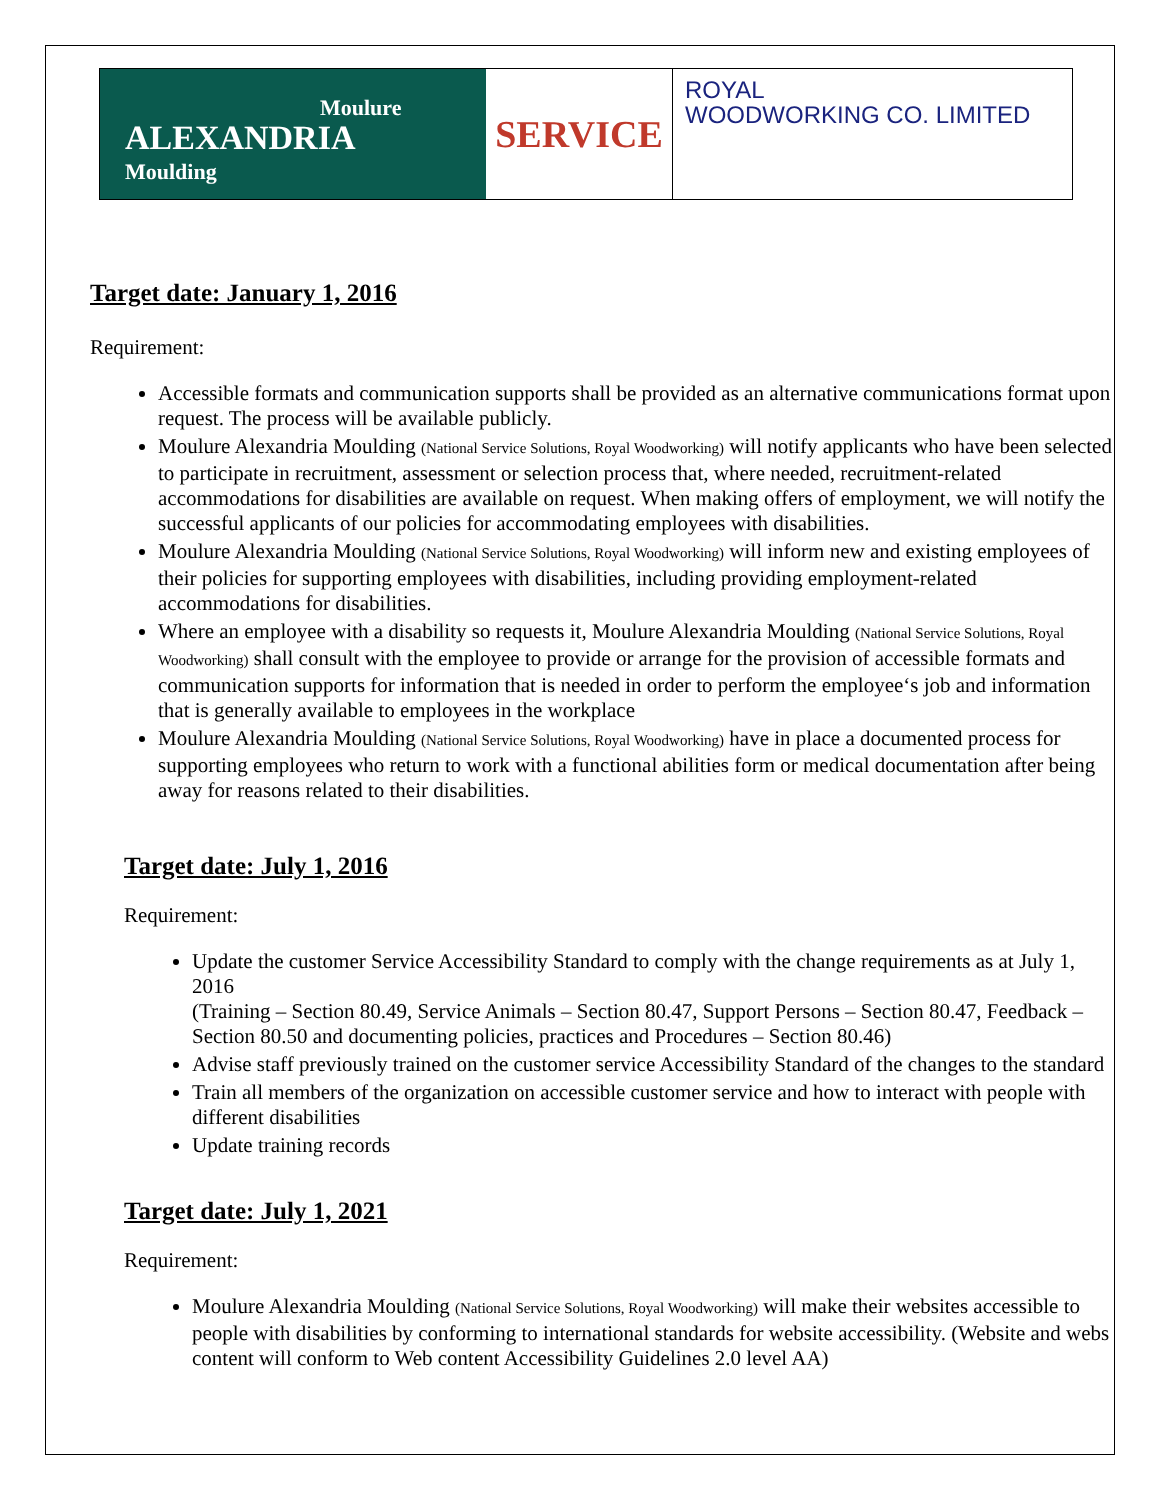Moulure
ALEXANDRIA
Moulding
SERVICE
ROYAL
WOODWORKING CO. LIMITED
Target date: January 1, 2016
Requirement:
Accessible formats and communication supports shall be provided as an alternative communications format upon request. The process will be available publicly.
Moulure Alexandria Moulding (National Service Solutions, Royal Woodworking) will notify applicants who have been selected to participate in recruitment, assessment or selection process that, where needed, recruitment-related accommodations for disabilities are available on request. When making offers of employment, we will notify the successful applicants of our policies for accommodating employees with disabilities.
Moulure Alexandria Moulding (National Service Solutions, Royal Woodworking) will inform new and existing employees of their policies for supporting employees with disabilities, including providing employment-related accommodations for disabilities.
Where an employee with a disability so requests it, Moulure Alexandria Moulding (National Service Solutions, Royal Woodworking) shall consult with the employee to provide or arrange for the provision of accessible formats and communication supports for information that is needed in order to perform the employee‘s job and information that is generally available to employees in the workplace
Moulure Alexandria Moulding (National Service Solutions, Royal Woodworking) have in place a documented process for supporting employees who return to work with a functional abilities form or medical documentation after being away for reasons related to their disabilities.
Target date: July 1, 2016
Requirement:
Update the customer Service Accessibility Standard to comply with the change requirements as at July 1, 2016
(Training – Section 80.49, Service Animals – Section 80.47, Support Persons – Section 80.47, Feedback – Section 80.50 and documenting policies, practices and Procedures – Section 80.46)
Advise staff previously trained on the customer service Accessibility Standard of the changes to the standard
Train all members of the organization on accessible customer service and how to interact with people with different disabilities
Update training records
Target date: July 1, 2021
Requirement:
Moulure Alexandria Moulding (National Service Solutions, Royal Woodworking) will make their websites accessible to people with disabilities by conforming to international standards for website accessibility. (Website and webs content will conform to Web content Accessibility Guidelines 2.0 level AA)